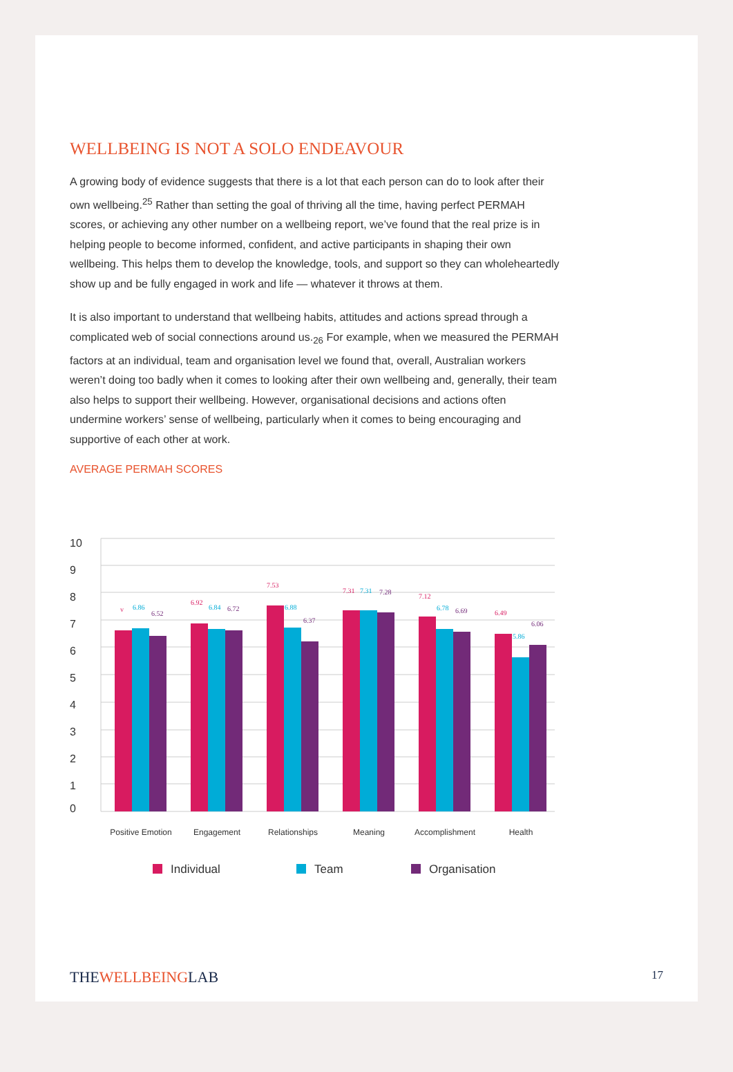WELLBEING IS NOT A SOLO ENDEAVOUR
A growing body of evidence suggests that there is a lot that each person can do to look after their own wellbeing.<sup>25</sup> Rather than setting the goal of thriving all the time, having perfect PERMAH scores, or achieving any other number on a wellbeing report, we’ve found that the real prize is in helping people to become informed, confident, and active participants in shaping their own wellbeing. This helps them to develop the knowledge, tools, and support so they can wholeheartedly show up and be fully engaged in work and life — whatever it throws at them.
It is also important to understand that wellbeing habits, attitudes and actions spread through a complicated web of social connections around us.<sub>26</sub> For example, when we measured the PERMAH factors at an individual, team and organisation level we found that, overall, Australian workers weren’t doing too badly when it comes to looking after their own wellbeing and, generally, their team also helps to support their wellbeing. However, organisational decisions and actions often undermine workers’ sense of wellbeing, particularly when it comes to being encouraging and supportive of each other at work.
AVERAGE PERMAH SCORES
10
9
8
7
6
5
4
3
2
1
0
v
6.86
6.52
6.92
6.84
6.72
7.53
6.88
6.37
7.31
7.31
7.28
7.12
6.78
6.69
6.49
5.86
6.06
Positive Emotion
Engagement
Relationships
Meaning
Accomplishment
Health
Individual
Team
Organisation
THEWELLBEINGLAB 17